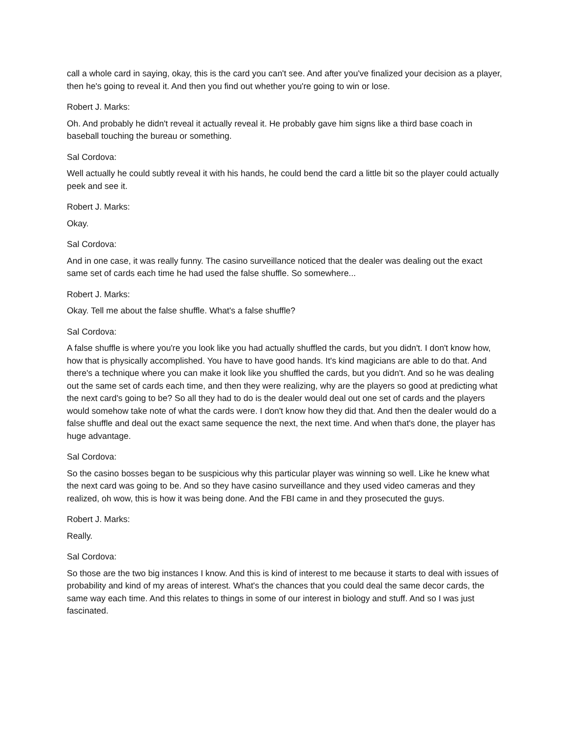call a whole card in saying, okay, this is the card you can't see. And after you've finalized your decision as a player, then he's going to reveal it. And then you find out whether you're going to win or lose.
Robert J. Marks:
Oh. And probably he didn't reveal it actually reveal it. He probably gave him signs like a third base coach in baseball touching the bureau or something.
Sal Cordova:
Well actually he could subtly reveal it with his hands, he could bend the card a little bit so the player could actually peek and see it.
Robert J. Marks:
Okay.
Sal Cordova:
And in one case, it was really funny. The casino surveillance noticed that the dealer was dealing out the exact same set of cards each time he had used the false shuffle. So somewhere...
Robert J. Marks:
Okay. Tell me about the false shuffle. What's a false shuffle?
Sal Cordova:
A false shuffle is where you're you look like you had actually shuffled the cards, but you didn't. I don't know how, how that is physically accomplished. You have to have good hands. It's kind magicians are able to do that. And there's a technique where you can make it look like you shuffled the cards, but you didn't. And so he was dealing out the same set of cards each time, and then they were realizing, why are the players so good at predicting what the next card's going to be? So all they had to do is the dealer would deal out one set of cards and the players would somehow take note of what the cards were. I don't know how they did that. And then the dealer would do a false shuffle and deal out the exact same sequence the next, the next time. And when that's done, the player has huge advantage.
Sal Cordova:
So the casino bosses began to be suspicious why this particular player was winning so well. Like he knew what the next card was going to be. And so they have casino surveillance and they used video cameras and they realized, oh wow, this is how it was being done. And the FBI came in and they prosecuted the guys.
Robert J. Marks:
Really.
Sal Cordova:
So those are the two big instances I know. And this is kind of interest to me because it starts to deal with issues of probability and kind of my areas of interest. What's the chances that you could deal the same decor cards, the same way each time. And this relates to things in some of our interest in biology and stuff. And so I was just fascinated.